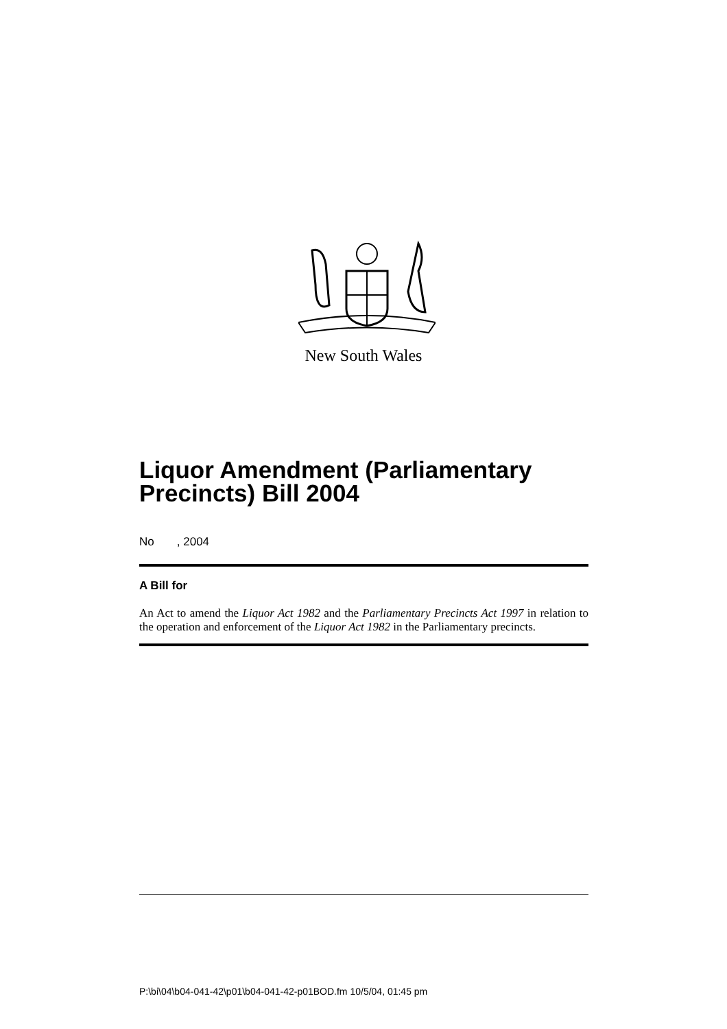New South Wales
Liquor Amendment (Parliamentary Precincts) Bill 2004
No , 2004
A Bill for
An Act to amend the Liquor Act 1982 and the Parliamentary Precincts Act 1997 in relation to the operation and enforcement of the Liquor Act 1982 in the Parliamentary precincts.
P:\bi\04\b04-041-42\p01\b04-041-42-p01BOD.fm 10/5/04, 01:45 pm